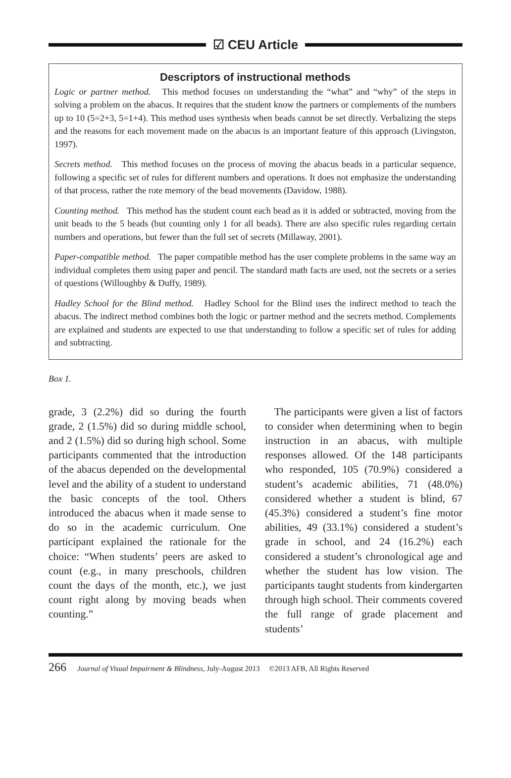☑ CEU Article
Descriptors of instructional methods
Logic or partner method. This method focuses on understanding the “what” and “why” of the steps in solving a problem on the abacus. It requires that the student know the partners or complements of the numbers up to 10 (5=2+3, 5=1+4). This method uses synthesis when beads cannot be set directly. Verbalizing the steps and the reasons for each movement made on the abacus is an important feature of this approach (Livingston, 1997).
Secrets method. This method focuses on the process of moving the abacus beads in a particular sequence, following a specific set of rules for different numbers and operations. It does not emphasize the understanding of that process, rather the rote memory of the bead movements (Davidow, 1988).
Counting method. This method has the student count each bead as it is added or subtracted, moving from the unit beads to the 5 beads (but counting only 1 for all beads). There are also specific rules regarding certain numbers and operations, but fewer than the full set of secrets (Millaway, 2001).
Paper-compatible method. The paper compatible method has the user complete problems in the same way an individual completes them using paper and pencil. The standard math facts are used, not the secrets or a series of questions (Willoughby & Duffy, 1989).
Hadley School for the Blind method. Hadley School for the Blind uses the indirect method to teach the abacus. The indirect method combines both the logic or partner method and the secrets method. Complements are explained and students are expected to use that understanding to follow a specific set of rules for adding and subtracting.
Box 1.
grade, 3 (2.2%) did so during the fourth grade, 2 (1.5%) did so during middle school, and 2 (1.5%) did so during high school. Some participants commented that the introduction of the abacus depended on the developmental level and the ability of a student to understand the basic concepts of the tool. Others introduced the abacus when it made sense to do so in the academic curriculum. One participant explained the rationale for the choice: “When students’ peers are asked to count (e.g., in many preschools, children count the days of the month, etc.), we just count right along by moving beads when counting.”
The participants were given a list of factors to consider when determining when to begin instruction in an abacus, with multiple responses allowed. Of the 148 participants who responded, 105 (70.9%) considered a student’s academic abilities, 71 (48.0%) considered whether a student is blind, 67 (45.3%) considered a student’s fine motor abilities, 49 (33.1%) considered a student’s grade in school, and 24 (16.2%) each considered a student’s chronological age and whether the student has low vision. The participants taught students from kindergarten through high school. Their comments covered the full range of grade placement and students’
266 Journal of Visual Impairment & Blindness, July-August 2013 ©2013 AFB, All Rights Reserved